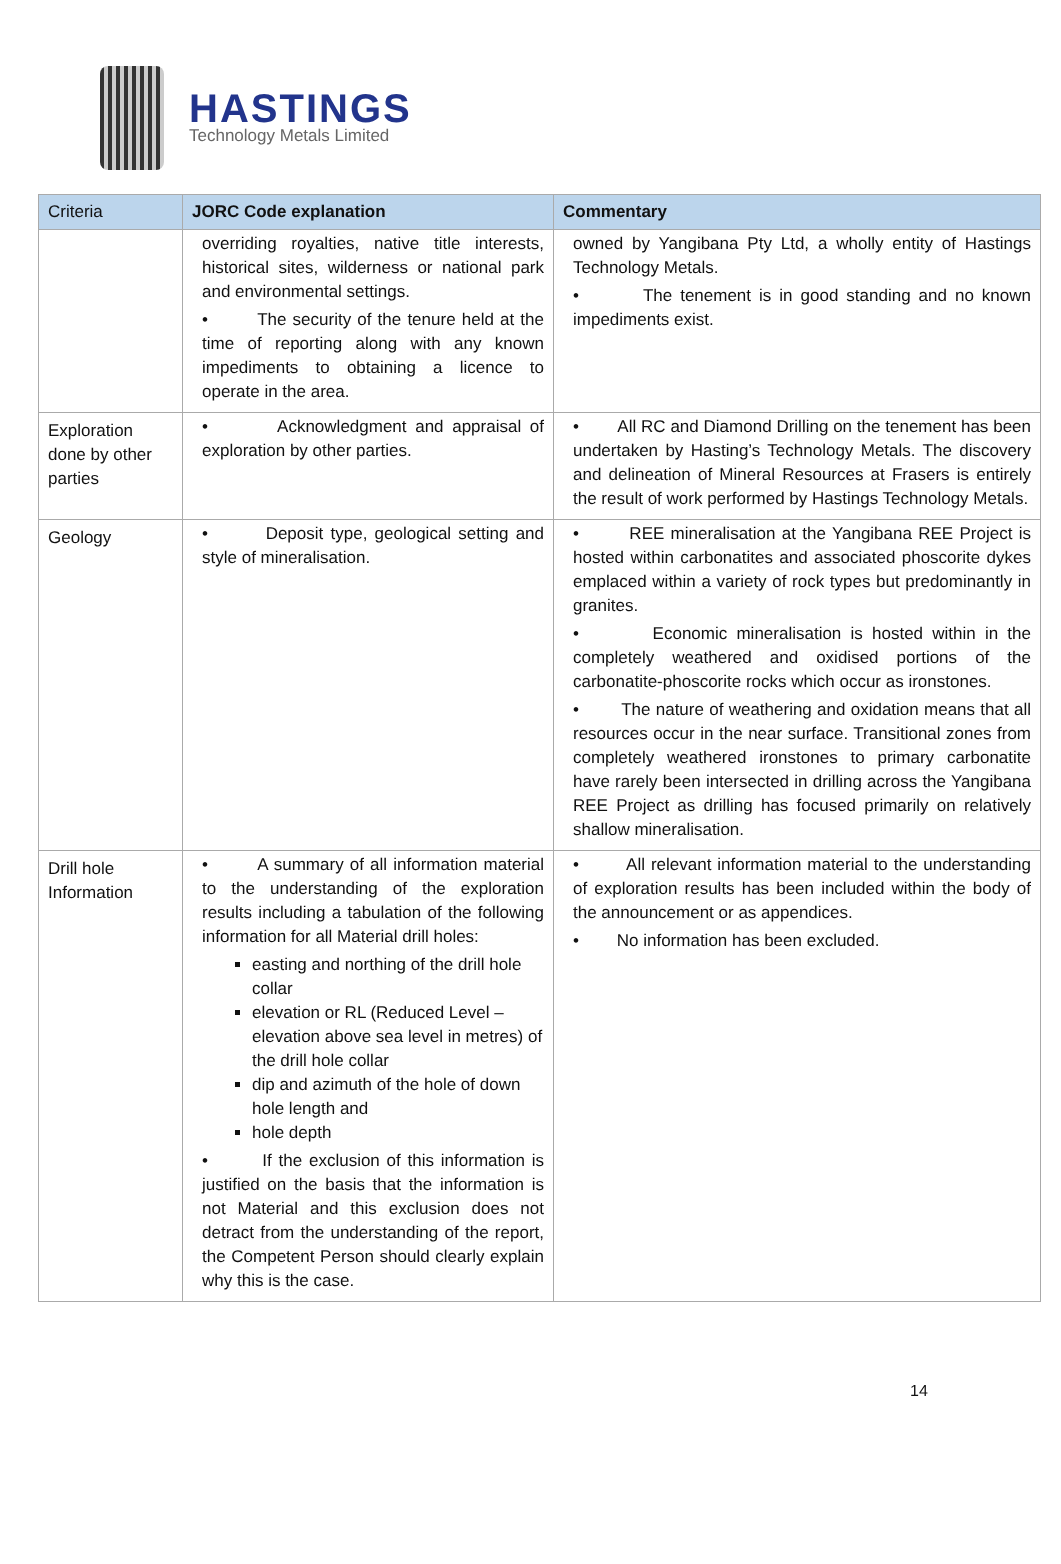HASTINGS
Technology Metals Limited
| Criteria | JORC Code explanation | Commentary |
| --- | --- | --- |
| | overriding royalties, native title interests, historical sites, wilderness or national park and environmental settings. • The security of the tenure held at the time of reporting along with any known impediments to obtaining a licence to operate in the area. | owned by Yangibana Pty Ltd, a wholly entity of Hastings Technology Metals. • The tenement is in good standing and no known impediments exist. |
| Exploration done by other parties | • Acknowledgment and appraisal of exploration by other parties. | • All RC and Diamond Drilling on the tenement has been undertaken by Hasting’s Technology Metals. The discovery and delineation of Mineral Resources at Frasers is entirely the result of work performed by Hastings Technology Metals. |
| Geology | • Deposit type, geological setting and style of mineralisation. | • REE mineralisation at the Yangibana REE Project is hosted within carbonatites and associated phoscorite dykes emplaced within a variety of rock types but predominantly in granites. • Economic mineralisation is hosted within in the completely weathered and oxidised portions of the carbonatite-phoscorite rocks which occur as ironstones. • The nature of weathering and oxidation means that all resources occur in the near surface. Transitional zones from completely weathered ironstones to primary carbonatite have rarely been intersected in drilling across the Yangibana REE Project as drilling has focused primarily on relatively shallow mineralisation. |
| Drill hole Information | • A summary of all information material to the understanding of the exploration results including a tabulation of the following information for all Material drill holes: easting and northing of the drill hole collar elevation or RL (Reduced Level – elevation above sea level in metres) of the drill hole collar dip and azimuth of the hole of down hole length and hole depth • If the exclusion of this information is justified on the basis that the information is not Material and this exclusion does not detract from the understanding of the report, the Competent Person should clearly explain why this is the case. | • All relevant information material to the understanding of exploration results has been included within the body of the announcement or as appendices. • No information has been excluded. |
14